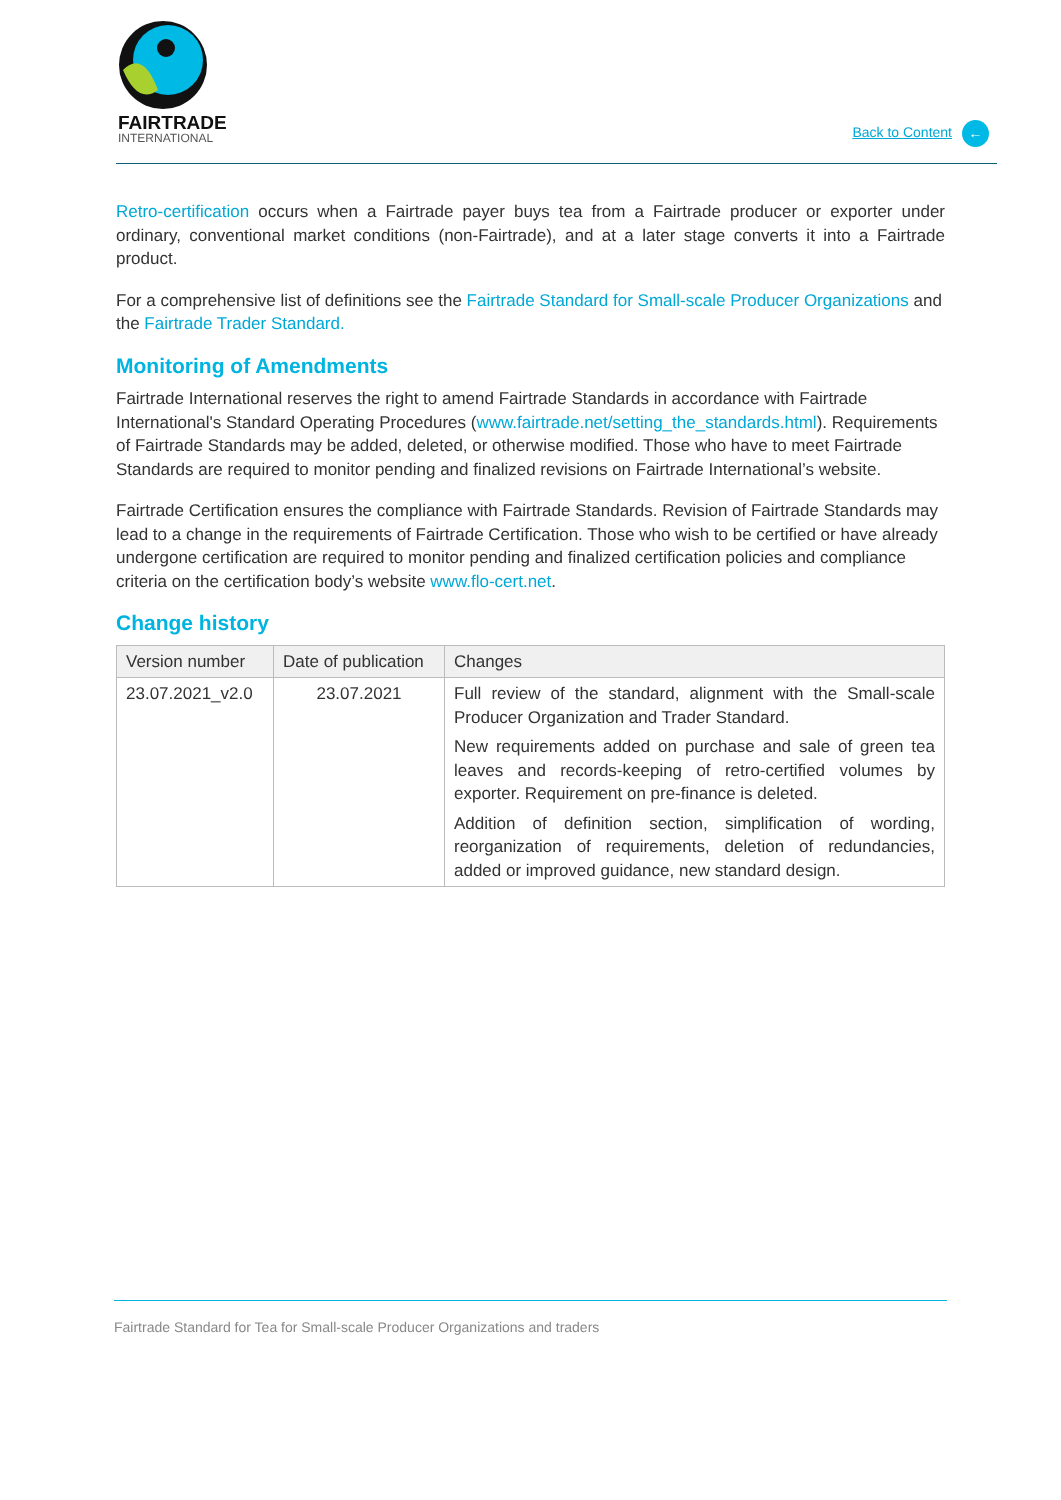FAIRTRADE
INTERNATIONAL
Back to Content ←
Retro-certification occurs when a Fairtrade payer buys tea from a Fairtrade producer or exporter under ordinary, conventional market conditions (non-Fairtrade), and at a later stage converts it into a Fairtrade product.
For a comprehensive list of definitions see the Fairtrade Standard for Small-scale Producer Organizations and the Fairtrade Trader Standard.
Monitoring of Amendments
Fairtrade International reserves the right to amend Fairtrade Standards in accordance with Fairtrade International's Standard Operating Procedures (www.fairtrade.net/setting_the_standards.html). Requirements of Fairtrade Standards may be added, deleted, or otherwise modified. Those who have to meet Fairtrade Standards are required to monitor pending and finalized revisions on Fairtrade International’s website.
Fairtrade Certification ensures the compliance with Fairtrade Standards. Revision of Fairtrade Standards may lead to a change in the requirements of Fairtrade Certification. Those who wish to be certified or have already undergone certification are required to monitor pending and finalized certification policies and compliance criteria on the certification body’s website www.flo-cert.net.
Change history
| Version number | Date of publication | Changes |
| --- | --- | --- |
| 23.07.2021_v2.0 | 23.07.2021 | Full review of the standard, alignment with the Small-scale Producer Organization and Trader Standard. New requirements added on purchase and sale of green tea leaves and records-keeping of retro-certified volumes by exporter. Requirement on pre-finance is deleted. Addition of definition section, simplification of wording, reorganization of requirements, deletion of redundancies, added or improved guidance, new standard design. |
Fairtrade Standard for Tea for Small-scale Producer Organizations and traders